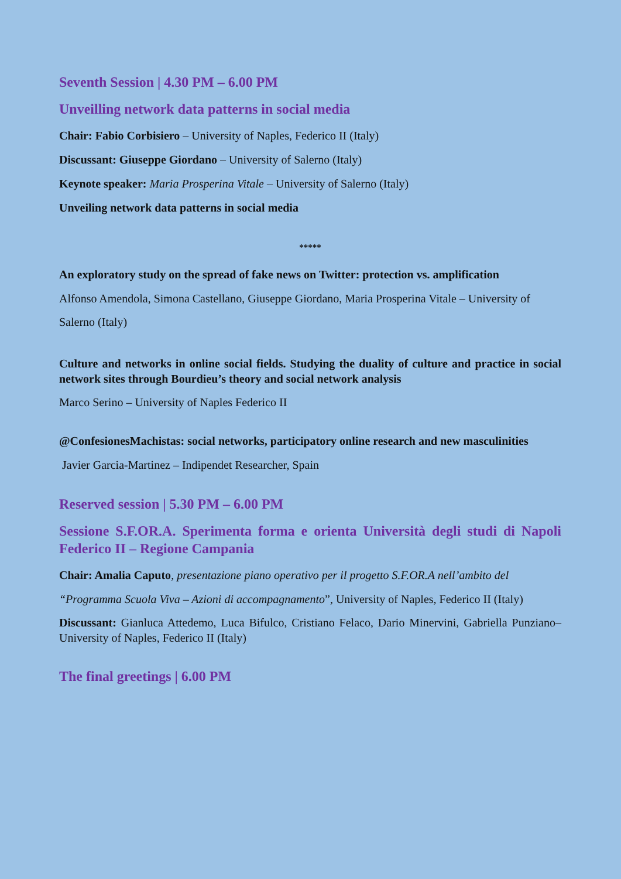Seventh Session | 4.30 PM – 6.00 PM
Unveilling network data patterns in social media
Chair: Fabio Corbisiero – University of Naples, Federico II (Italy)
Discussant: Giuseppe Giordano – University of Salerno (Italy)
Keynote speaker: Maria Prosperina Vitale – University of Salerno (Italy)
Unveiling network data patterns in social media
*****
An exploratory study on the spread of fake news on Twitter: protection vs. amplification
Alfonso Amendola, Simona Castellano, Giuseppe Giordano, Maria Prosperina Vitale – University of Salerno (Italy)
Culture and networks in online social fields. Studying the duality of culture and practice in social network sites through Bourdieu’s theory and social network analysis
Marco Serino – University of Naples Federico II
@ConfesionesMachistas: social networks, participatory online research and new masculinities
Javier Garcia-Martinez – Indipendet Researcher, Spain
Reserved session | 5.30 PM – 6.00 PM
Sessione S.F.OR.A. Sperimenta forma e orienta Università degli studi di Napoli Federico II – Regione Campania
Chair: Amalia Caputo, presentazione piano operativo per il progetto S.F.OR.A nell’ambito del
“Programma Scuola Viva – Azioni di accompagnamento”, University of Naples, Federico II (Italy)
Discussant: Gianluca Attedemo, Luca Bifulco, Cristiano Felaco, Dario Minervini, Gabriella Punziano– University of Naples, Federico II (Italy)
The final greetings | 6.00 PM